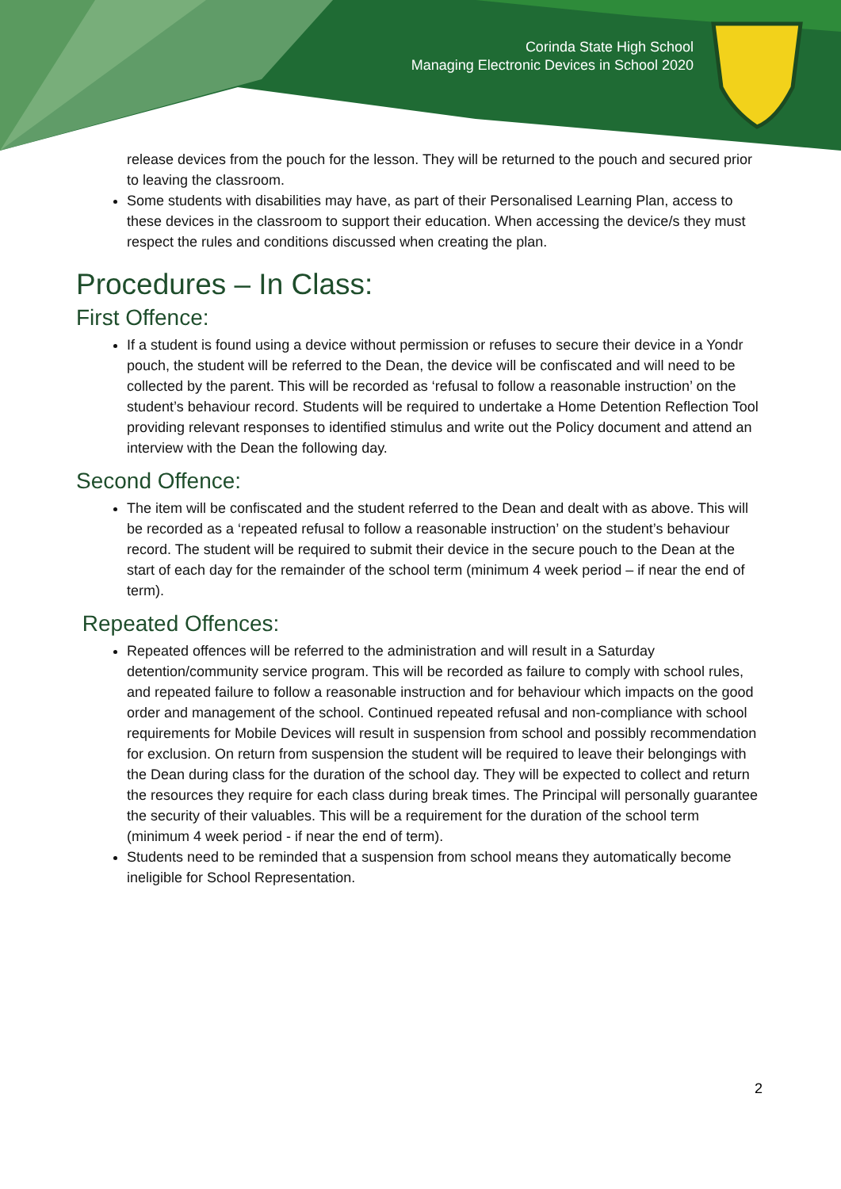Corinda State High School
Managing Electronic Devices in School 2020
release devices from the pouch for the lesson. They will be returned to the pouch and secured prior to leaving the classroom.
Some students with disabilities may have, as part of their Personalised Learning Plan, access to these devices in the classroom to support their education. When accessing the device/s they must respect the rules and conditions discussed when creating the plan.
Procedures – In Class:
First Offence:
If a student is found using a device without permission or refuses to secure their device in a Yondr pouch, the student will be referred to the Dean, the device will be confiscated and will need to be collected by the parent. This will be recorded as ‘refusal to follow a reasonable instruction’ on the student’s behaviour record. Students will be required to undertake a Home Detention Reflection Tool providing relevant responses to identified stimulus and write out the Policy document and attend an interview with the Dean the following day.
Second Offence:
The item will be confiscated and the student referred to the Dean and dealt with as above. This will be recorded as a ‘repeated refusal to follow a reasonable instruction’ on the student’s behaviour record. The student will be required to submit their device in the secure pouch to the Dean at the start of each day for the remainder of the school term (minimum 4 week period – if near the end of term).
Repeated Offences:
Repeated offences will be referred to the administration and will result in a Saturday detention/community service program. This will be recorded as failure to comply with school rules, and repeated failure to follow a reasonable instruction and for behaviour which impacts on the good order and management of the school. Continued repeated refusal and non-compliance with school requirements for Mobile Devices will result in suspension from school and possibly recommendation for exclusion. On return from suspension the student will be required to leave their belongings with the Dean during class for the duration of the school day. They will be expected to collect and return the resources they require for each class during break times. The Principal will personally guarantee the security of their valuables. This will be a requirement for the duration of the school term (minimum 4 week period - if near the end of term).
Students need to be reminded that a suspension from school means they automatically become ineligible for School Representation.
2